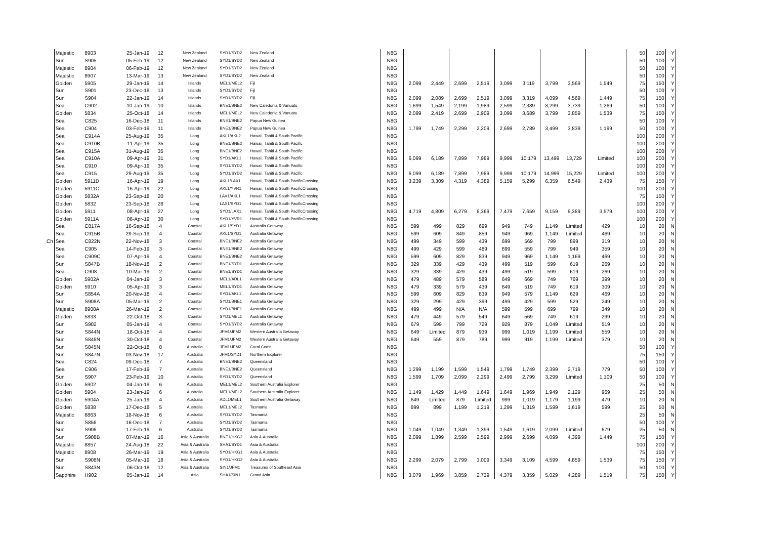| | Majestic | 8903 | 25-Jan-19 | 12 | New Zealand | SYD1/SYD2 | New Zealand | N8G | | | | | | | | | | 50 | 100 | Y |
| | Sun | S905 | 05-Feb-19 | 12 | New Zealand | SYD1/SYD2 | New Zealand | N8G | | | | | | | | | | 50 | 100 | Y |
| | Majestic | 8904 | 06-Feb-19 | 12 | New Zealand | SYD1/SYD2 | New Zealand | N8G | | | | | | | | | | 50 | 100 | Y |
| | Majestic | 8907 | 13-Mar-19 | 13 | New Zealand | SYD1/SYD2 | New Zealand | N8G | | | | | | | | | | 50 | 100 | Y |
| | Golden | 5905 | 29-Jan-19 | 14 | Islands | MEL1/MEL2 | Fiji | N8G | 2,099 | 2,449 | 2,699 | 2,519 | 3,099 | 3,119 | 3,799 | 3,569 | 1,549 | 75 | 150 | Y |
| | Sun | S901 | 23-Dec-18 | 13 | Islands | SYD1/SYD2 | Fiji | N8G | | | | | | | | | | 50 | 100 | Y |
| | Sun | S904 | 22-Jan-19 | 14 | Islands | SYD1/SYD2 | Fiji | N8G | 2,099 | 2,089 | 2,699 | 2,519 | 3,099 | 3,319 | 4,099 | 4,569 | 1,449 | 75 | 150 | Y |
| | Sea | C902 | 10-Jan-19 | 10 | Islands | BNE1/BNE2 | New Caledonia & Vanuatu | N8G | 1,699 | 1,549 | 2,199 | 1,989 | 2,599 | 2,389 | 3,299 | 3,739 | 1,269 | 50 | 100 | Y |
| | Golden | 5834 | 25-Oct-18 | 14 | Islands | MEL1/MEL2 | New Caledonia & Vanuatu | N8G | 2,099 | 2,419 | 2,699 | 2,909 | 3,099 | 3,689 | 3,799 | 3,859 | 1,539 | 75 | 150 | Y |
| | Sea | C825 | 16-Dec-18 | 11 | Islands | BNE1/BNE2 | Papua New Guinea | N8G | | | | | | | | | | 50 | 100 | Y |
| | Sea | C904 | 03-Feb-19 | 11 | Islands | BNE1/BNE2 | Papua New Guinea | N8G | 1,799 | 1,749 | 2,299 | 2,209 | 2,699 | 2,789 | 3,499 | 3,839 | 1,199 | 50 | 100 | Y |
| | Sea | C914A | 25-Aug-19 | 35 | Long | AKL1/AKL2 | Hawaii, Tahiti & South Pacific | N8G | | | | | | | | | | 100 | 200 | Y |
| | Sea | C910B | 11-Apr-19 | 35 | Long | BNE1/BNE2 | Hawaii, Tahiti & South Pacific | N8G | | | | | | | | | | 100 | 200 | Y |
| | Sea | C915A | 31-Aug-19 | 35 | Long | BNE1/BNE2 | Hawaii, Tahiti & South Pacific | N8G | | | | | | | | | | 100 | 200 | Y |
| | Sea | C910A | 09-Apr-19 | 31 | Long | SYD1/AKL1 | Hawaii, Tahiti & South Pacific | N8G | 6,099 | 6,189 | 7,899 | 7,989 | 9,999 | 10,179 | 13,499 | 13,729 | Limited | 100 | 200 | Y |
| | Sea | C910 | 09-Apr-19 | 35 | Long | SYD1/SYD2 | Hawaii, Tahiti & South Pacific | N8G | | | | | | | | | | 100 | 200 | Y |
| | Sea | C915 | 29-Aug-19 | 35 | Long | SYD1/SYD2 | Hawaii, Tahiti & South Pacific | N8G | 6,099 | 6,189 | 7,899 | 7,989 | 9,999 | 10,179 | 14,999 | 15,229 | Limited | 100 | 200 | Y |
| | Golden | 5911D | 16-Apr-19 | 19 | Long | AKL1/LAX1 | Hawaii, Tahiti & South PacificCrossing | N8G | 3,239 | 3,309 | 4,319 | 4,389 | 5,159 | 5,299 | 6,359 | 6,549 | 2,439 | 75 | 150 | Y |
| | Golden | 5911C | 16-Apr-19 | 22 | Long | AKL1/YVR1 | Hawaii, Tahiti & South PacificCrossing | N8G | | | | | | | | | | 100 | 200 | Y |
| | Golden | 5832A | 23-Sep-18 | 20 | Long | LAX1/AKL1 | Hawaii, Tahiti & South PacificCrossing | N8G | | | | | | | | | | 75 | 150 | Y |
| | Golden | 5832 | 23-Sep-18 | 28 | Long | LAX1/SYD1 | Hawaii, Tahiti & South PacificCrossing | N8G | | | | | | | | | | 100 | 200 | Y |
| | Golden | 5911 | 08-Apr-19 | 27 | Long | SYD1/LAX1 | Hawaii, Tahiti & South PacificCrossing | N8G | 4,719 | 4,809 | 6,279 | 6,369 | 7,479 | 7,659 | 9,159 | 9,389 | 3,579 | 100 | 200 | Y |
| | Golden | 5911A | 08-Apr-19 | 30 | Long | SYD1/YVR1 | Hawaii, Tahiti & South PacificCrossing | N8G | | | | | | | | | | 100 | 200 | Y |
| | Sea | C817A | 16-Sep-18 | 4 | Coastal | AKL1/SYD1 | Australia Getaway | N8G | 599 | 499 | 829 | 699 | 949 | 749 | 1,149 | Limited | 429 | 10 | 20 | N |
| | Sea | C915B | 29-Sep-19 | 4 | Coastal | AKL1/SYD1 | Australia Getaway | N8G | 599 | 609 | 849 | 859 | 949 | 969 | 1,149 | Limited | 469 | 10 | 20 | N |
| Ch | Sea | C822N | 22-Nov-18 | 3 | Coastal | BNE1/BNE2 | Australia Getaway | N8G | 499 | 349 | 599 | 439 | 699 | 569 | 799 | 899 | 319 | 10 | 20 | N |
| | Sea | C905 | 14-Feb-19 | 3 | Coastal | BNE1/BNE2 | Australia Getaway | N8G | 499 | 429 | 599 | 489 | 699 | 559 | 799 | 949 | 359 | 10 | 20 | N |
| | Sea | C909C | 07-Apr-19 | 4 | Coastal | BNE1/BNE2 | Australia Getaway | N8G | 599 | 609 | 829 | 839 | 949 | 969 | 1,149 | 1,169 | 469 | 10 | 20 | N |
| | Sun | S847B | 18-Nov-18 | 2 | Coastal | BNE1/SYD1 | Australia Getaway | N8G | 329 | 339 | 429 | 439 | 499 | 519 | 599 | 619 | 269 | 10 | 20 | N |
| | Sea | C908 | 10-Mar-19 | 2 | Coastal | BNE1/SYD1 | Australia Getaway | N8G | 329 | 339 | 429 | 439 | 499 | 519 | 599 | 619 | 269 | 10 | 20 | N |
| | Golden | 5902A | 04-Jan-19 | 3 | Coastal | MEL1/ADL1 | Australia Getaway | N8G | 479 | 489 | 579 | 589 | 649 | 669 | 749 | 769 | 399 | 10 | 20 | N |
| | Golden | 5910 | 05-Apr-19 | 3 | Coastal | MEL1/SYD1 | Australia Getaway | N8G | 479 | 339 | 579 | 439 | 649 | 519 | 749 | 619 | 309 | 10 | 20 | N |
| | Sun | S854A | 20-Nov-18 | 4 | Coastal | SYD1/AKL1 | Australia Getaway | N8G | 599 | 609 | 829 | 839 | 949 | 579 | 1,149 | 629 | 469 | 10 | 20 | N |
| | Sun | S908A | 05-Mar-19 | 2 | Coastal | SYD1/BNE1 | Australia Getaway | N8G | 329 | 299 | 429 | 399 | 499 | 429 | 599 | 529 | 249 | 10 | 20 | N |
| | Majestic | 8908A | 26-Mar-19 | 2 | Coastal | SYD1/BNE1 | Australia Getaway | N8G | 499 | 499 | N/A | N/A | 599 | 599 | 699 | 799 | 349 | 10 | 20 | N |
| | Golden | 5833 | 22-Oct-18 | 3 | Coastal | SYD1/MEL1 | Australia Getaway | N8G | 479 | 449 | 579 | 549 | 649 | 569 | 749 | 619 | 299 | 10 | 20 | N |
| | Sun | S902 | 05-Jan-19 | 4 | Coastal | SYD1/SYD2 | Australia Getaway | N8G | 679 | 599 | 799 | 729 | 929 | 879 | 1,049 | Limited | 519 | 10 | 20 | N |
| | Sun | S844N | 18-Oct-18 | 4 | Coastal | JFM1/JFM2 | Western Australia Getaway | N8G | 649 | Limited | 879 | 939 | 999 | 1,019 | 1,199 | Limited | 559 | 10 | 20 | N |
| | Sun | S846N | 30-Oct-18 | 4 | Coastal | JFM1/JFM2 | Western Australia Getaway | N8G | 649 | 559 | 879 | 789 | 999 | 919 | 1,199 | Limited | 379 | 10 | 20 | N |
| | Sun | S845N | 22-Oct-18 | 8 | Australia | JFM1/JFM2 | Coral Coast | N8G | | | | | | | | | | 50 | 100 | Y |
| | Sun | S847N | 03-Nov-18 | 17 | Australia | JFM1/SYD1 | Northern Explorer | N8G | | | | | | | | | | 75 | 150 | Y |
| | Sea | C824 | 09-Dec-18 | 7 | Australia | BNE1/BNE2 | Queensland | N8G | | | | | | | | | | 50 | 100 | Y |
| | Sea | C906 | 17-Feb-19 | 7 | Australia | BNE1/BNE2 | Queensland | N8G | 1,299 | 1,199 | 1,599 | 1,549 | 1,799 | 1,749 | 2,399 | 2,719 | 779 | 50 | 100 | Y |
| | Sun | S907 | 23-Feb-19 | 10 | Australia | SYD1/SYD2 | Queensland | N8G | 1,599 | 1,709 | 2,099 | 2,299 | 2,499 | 2,799 | 3,299 | Limited | 1,109 | 50 | 100 | Y |
| | Golden | 5902 | 04-Jan-19 | 6 | Australia | MEL1/MEL2 | Southern Australia Explorer | N8G | | | | | | | | | | 25 | 50 | N |
| | Golden | 5904 | 23-Jan-19 | 6 | Australia | MEL1/MEL2 | Southern Australia Explorer | N8G | 1,149 | 1,429 | 1,449 | 1,649 | 1,649 | 1,969 | 1,949 | 2,129 | 969 | 25 | 50 | N |
| | Golden | 5904A | 25-Jan-19 | 4 | Australia | ADL1/MEL1 | Southern Australia Getaway | N8G | 649 | Limited | 879 | Limited | 999 | 1,019 | 1,179 | 1,199 | 479 | 10 | 20 | N |
| | Golden | 5838 | 17-Dec-18 | 5 | Australia | MEL1/MEL2 | Tasmania | N8G | 899 | 899 | 1,199 | 1,219 | 1,299 | 1,319 | 1,599 | 1,619 | 599 | 25 | 50 | N |
| | Majestic | 8863 | 18-Nov-18 | 6 | Australia | SYD1/SYD2 | Tasmania | N8G | | | | | | | | | | 25 | 50 | N |
| | Sun | S856 | 16-Dec-18 | 7 | Australia | SYD1/SYD2 | Tasmania | N8G | | | | | | | | | | 50 | 100 | Y |
| | Sun | S906 | 17-Feb-19 | 6 | Australia | SYD1/SYD2 | Tasmania | N8G | 1,049 | 1,049 | 1,349 | 1,399 | 1,549 | 1,619 | 2,099 | Limited | 679 | 25 | 50 | N |
| | Sun | S908B | 07-Mar-19 | 16 | Asia & Australia | BNE1/HKG2 | Asia & Australia | N8G | 2,099 | 1,899 | 2,599 | 2,599 | 2,999 | 2,699 | 4,099 | 4,399 | 1,449 | 75 | 150 | Y |
| | Majestic | 8857 | 24-Aug-18 | 22 | Asia & Australia | SHA1/SYD1 | Asia & Australia | N8G | | | | | | | | | | 100 | 200 | Y |
| | Majestic | 8908 | 26-Mar-19 | 19 | Asia & Australia | SYD1/HKG1 | Asia & Australia | N8G | | | | | | | | | | 75 | 150 | Y |
| | Sun | S908N | 05-Mar-19 | 18 | Asia & Australia | SYD1/HKG2 | Asia & Australia | N8G | 2,299 | 2,079 | 2,799 | 3,009 | 3,349 | 3,109 | 4,599 | 4,859 | 1,539 | 75 | 150 | Y |
| | Sun | S843N | 06-Oct-18 | 12 | Asia & Australia | SIN1/JFM1 | Treasures of Southeast Asia | N8G | | | | | | | | | | 50 | 100 | Y |
| | Sapphire | H902 | 05-Jan-19 | 14 | Asia | SHA1/SIN1 | Grand Asia | N8G | 3,079 | 1,969 | 3,859 | 2,739 | 4,379 | 3,359 | 5,029 | 4,289 | 1,519 | 75 | 150 | Y |